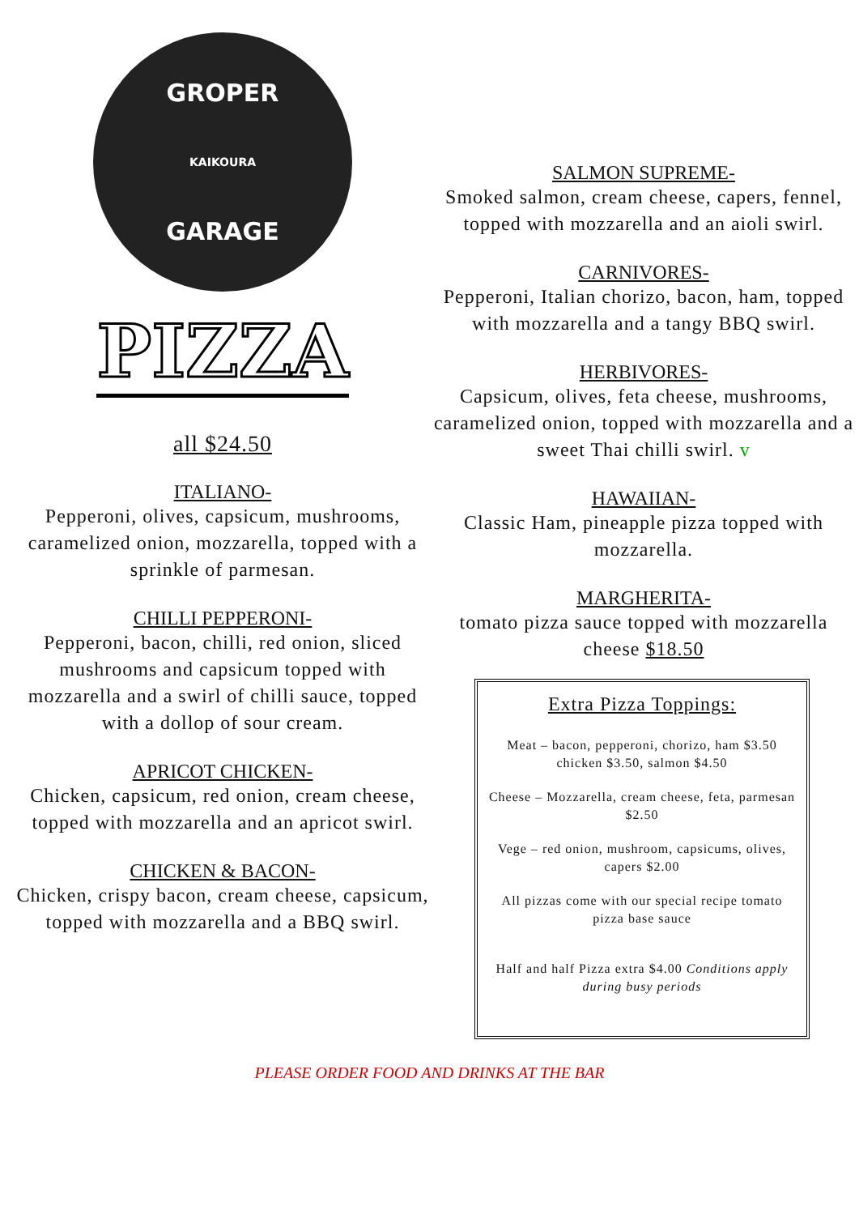GROPER
KAIKOURA
GARAGE
PIZZA
all $24.50
ITALIANO-
Pepperoni, olives, capsicum, mushrooms, caramelized onion, mozzarella, topped with a sprinkle of parmesan.
CHILLI PEPPERONI-
Pepperoni, bacon, chilli, red onion, sliced mushrooms and capsicum topped with mozzarella and a swirl of chilli sauce, topped with a dollop of sour cream.
APRICOT CHICKEN-
Chicken, capsicum, red onion, cream cheese, topped with mozzarella and an apricot swirl.
CHICKEN & BACON-
Chicken, crispy bacon, cream cheese, capsicum, topped with mozzarella and a BBQ swirl.
SALMON SUPREME-
Smoked salmon, cream cheese, capers, fennel, topped with mozzarella and an aioli swirl.
CARNIVORES-
Pepperoni, Italian chorizo, bacon, ham, topped with mozzarella and a tangy BBQ swirl.
HERBIVORES-
Capsicum, olives, feta cheese, mushrooms, caramelized onion, topped with mozzarella and a sweet Thai chilli swirl. v
HAWAIIAN-
Classic Ham, pineapple pizza topped with mozzarella.
MARGHERITA-
tomato pizza sauce topped with mozzarella cheese $18.50
Extra Pizza Toppings:
Meat – bacon, pepperoni, chorizo, ham $3.50 chicken $3.50, salmon $4.50
Cheese – Mozzarella, cream cheese, feta, parmesan $2.50
Vege – red onion, mushroom, capsicums, olives, capers $2.00
All pizzas come with our special recipe tomato pizza base sauce
Half and half Pizza extra $4.00 Conditions apply during busy periods
PLEASE ORDER FOOD AND DRINKS AT THE BAR